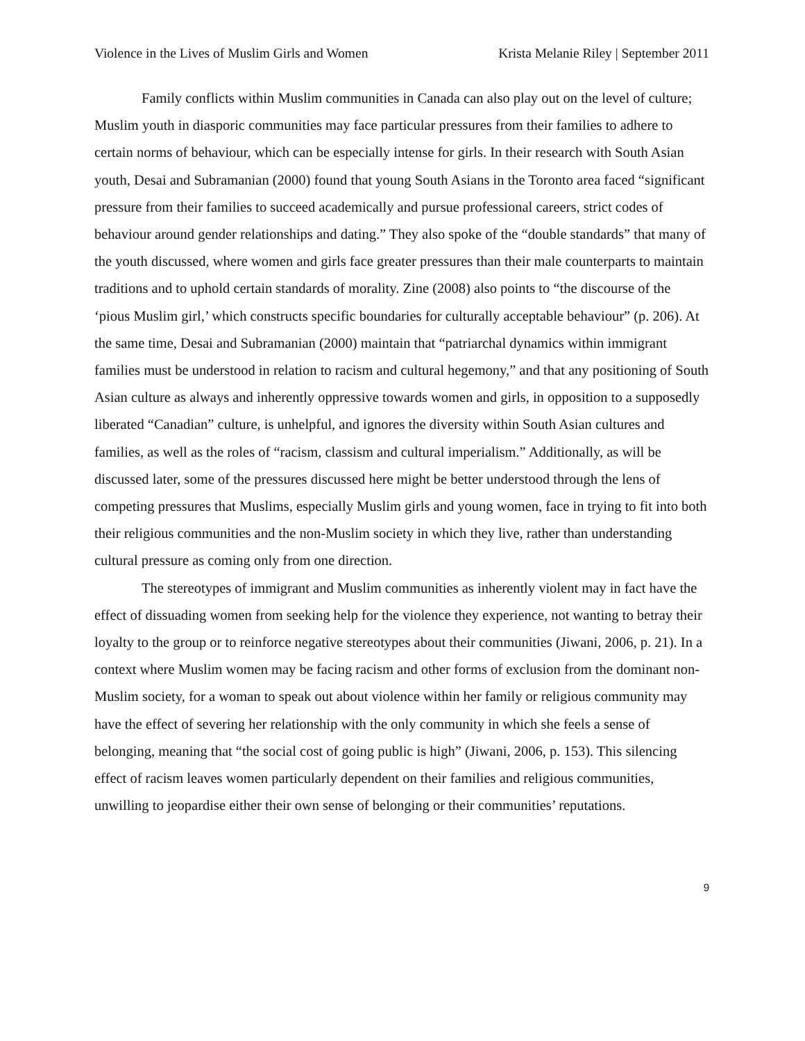Violence in the Lives of Muslim Girls and Women Krista Melanie Riley | September 2011
Family conflicts within Muslim communities in Canada can also play out on the level of culture; Muslim youth in diasporic communities may face particular pressures from their families to adhere to certain norms of behaviour, which can be especially intense for girls. In their research with South Asian youth, Desai and Subramanian (2000) found that young South Asians in the Toronto area faced “significant pressure from their families to succeed academically and pursue professional careers, strict codes of behaviour around gender relationships and dating.” They also spoke of the “double standards” that many of the youth discussed, where women and girls face greater pressures than their male counterparts to maintain traditions and to uphold certain standards of morality. Zine (2008) also points to “the discourse of the ‘pious Muslim girl,’ which constructs specific boundaries for culturally acceptable behaviour” (p. 206). At the same time, Desai and Subramanian (2000) maintain that “patriarchal dynamics within immigrant families must be understood in relation to racism and cultural hegemony,” and that any positioning of South Asian culture as always and inherently oppressive towards women and girls, in opposition to a supposedly liberated “Canadian” culture, is unhelpful, and ignores the diversity within South Asian cultures and families, as well as the roles of “racism, classism and cultural imperialism.” Additionally, as will be discussed later, some of the pressures discussed here might be better understood through the lens of competing pressures that Muslims, especially Muslim girls and young women, face in trying to fit into both their religious communities and the non-Muslim society in which they live, rather than understanding cultural pressure as coming only from one direction.
The stereotypes of immigrant and Muslim communities as inherently violent may in fact have the effect of dissuading women from seeking help for the violence they experience, not wanting to betray their loyalty to the group or to reinforce negative stereotypes about their communities (Jiwani, 2006, p. 21). In a context where Muslim women may be facing racism and other forms of exclusion from the dominant non-Muslim society, for a woman to speak out about violence within her family or religious community may have the effect of severing her relationship with the only community in which she feels a sense of belonging, meaning that “the social cost of going public is high” (Jiwani, 2006, p. 153). This silencing effect of racism leaves women particularly dependent on their families and religious communities, unwilling to jeopardise either their own sense of belonging or their communities’ reputations.
9